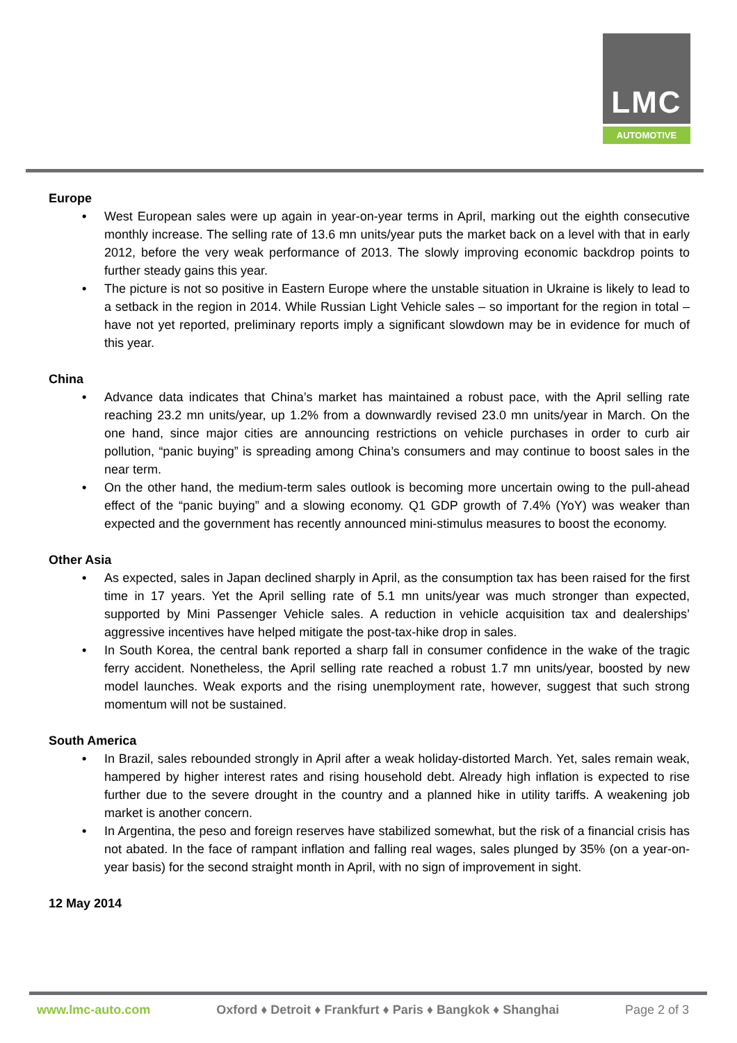LMC
AUTOMOTIVE
Europe
• West European sales were up again in year-on-year terms in April, marking out the eighth consecutive monthly increase. The selling rate of 13.6 mn units/year puts the market back on a level with that in early 2012, before the very weak performance of 2013. The slowly improving economic backdrop points to further steady gains this year.
• The picture is not so positive in Eastern Europe where the unstable situation in Ukraine is likely to lead to a setback in the region in 2014. While Russian Light Vehicle sales – so important for the region in total – have not yet reported, preliminary reports imply a significant slowdown may be in evidence for much of this year.
China
• Advance data indicates that China’s market has maintained a robust pace, with the April selling rate reaching 23.2 mn units/year, up 1.2% from a downwardly revised 23.0 mn units/year in March. On the one hand, since major cities are announcing restrictions on vehicle purchases in order to curb air pollution, “panic buying” is spreading among China’s consumers and may continue to boost sales in the near term.
• On the other hand, the medium-term sales outlook is becoming more uncertain owing to the pull-ahead effect of the “panic buying” and a slowing economy. Q1 GDP growth of 7.4% (YoY) was weaker than expected and the government has recently announced mini-stimulus measures to boost the economy.
Other Asia
• As expected, sales in Japan declined sharply in April, as the consumption tax has been raised for the first time in 17 years. Yet the April selling rate of 5.1 mn units/year was much stronger than expected, supported by Mini Passenger Vehicle sales. A reduction in vehicle acquisition tax and dealerships’ aggressive incentives have helped mitigate the post-tax-hike drop in sales.
• In South Korea, the central bank reported a sharp fall in consumer confidence in the wake of the tragic ferry accident. Nonetheless, the April selling rate reached a robust 1.7 mn units/year, boosted by new model launches. Weak exports and the rising unemployment rate, however, suggest that such strong momentum will not be sustained.
South America
• In Brazil, sales rebounded strongly in April after a weak holiday-distorted March. Yet, sales remain weak, hampered by higher interest rates and rising household debt. Already high inflation is expected to rise further due to the severe drought in the country and a planned hike in utility tariffs. A weakening job market is another concern.
• In Argentina, the peso and foreign reserves have stabilized somewhat, but the risk of a financial crisis has not abated. In the face of rampant inflation and falling real wages, sales plunged by 35% (on a year-on-year basis) for the second straight month in April, with no sign of improvement in sight.
12 May 2014
www.lmc-auto.com Oxford ♦ Detroit ♦ Frankfurt ♦ Paris ♦ Bangkok ♦ Shanghai Page 2 of 3